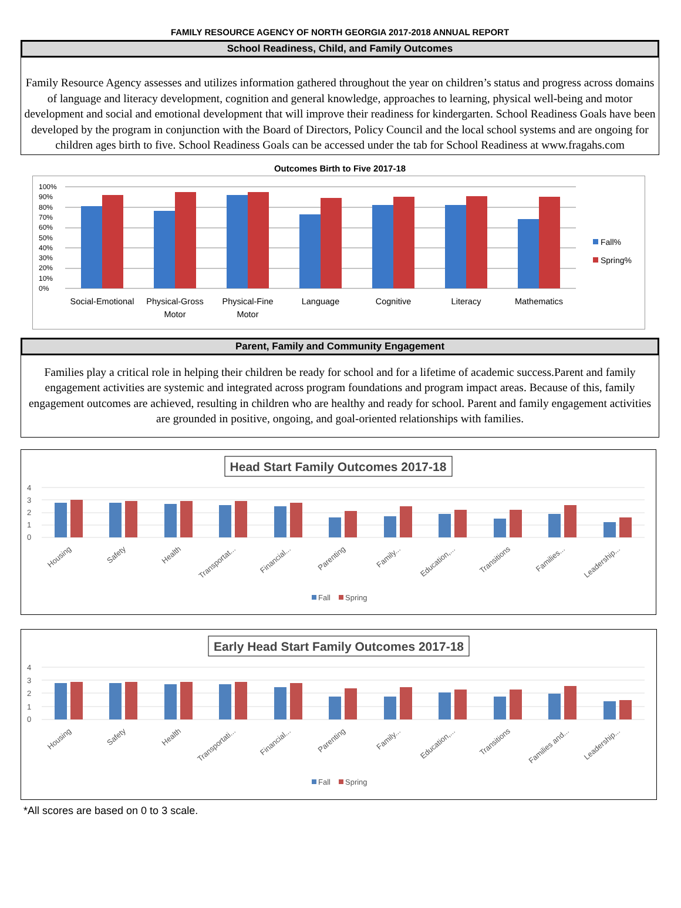FAMILY RESOURCE AGENCY OF NORTH GEORGIA 2017-2018 ANNUAL REPORT
School Readiness, Child, and Family Outcomes
Family Resource Agency assesses and utilizes information gathered throughout the year on children’s status and progress across domains of language and literacy development, cognition and general knowledge, approaches to learning, physical well-being and motor development and social and emotional development that will improve their readiness for kindergarten. School Readiness Goals have been developed by the program in conjunction with the Board of Directors, Policy Council and the local school systems and are ongoing for children ages birth to five. School Readiness Goals can be accessed under the tab for School Readiness at www.fragahs.com
Outcomes Birth to Five 2017-18
100%
90%
80%
70%
60%
50%
40%
30%
20%
10%
0%
Social-Emotional
Physical-Gross
Motor
Physical-Fine
Motor
Language
Cognitive
Literacy
Mathematics
Fall%
Spring%
Parent, Family and Community Engagement
Families play a critical role in helping their children be ready for school and for a lifetime of academic success.Parent and family engagement activities are systemic and integrated across program foundations and program impact areas. Because of this, family engagement outcomes are achieved, resulting in children who are healthy and ready for school. Parent and family engagement activities are grounded in positive, ongoing, and goal-oriented relationships with families.
Head Start Family Outcomes 2017-18
4
3
2
1
0
Housing
Safety
Health
Transportat...
Financial...
Parenting
Family...
Education,...
Transitions
Families...
Leadership...
Fall
Spring
Early Head Start Family Outcomes 2017-18
4
3
2
1
0
Housing
Safety
Health
Transportati...
Financial...
Parenting
Family...
Education,...
Transitions
Families and...
Leadership...
Fall
Spring
*All scores are based on 0 to 3 scale.